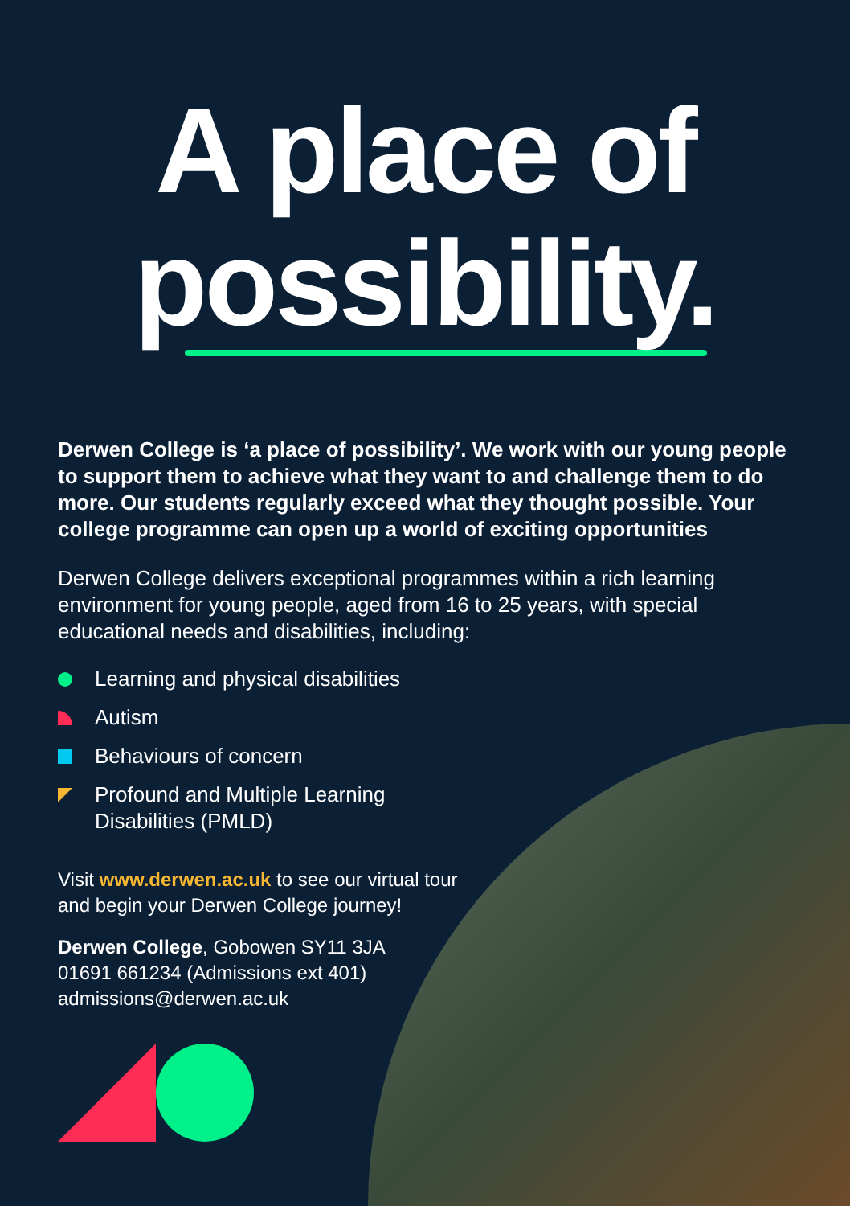A place of possibility.
Derwen College is ‘a place of possibility’. We work with our young people to support them to achieve what they want to and challenge them to do more. Our students regularly exceed what they thought possible. Your college programme can open up a world of exciting opportunities
Derwen College delivers exceptional programmes within a rich learning environment for young people, aged from 16 to 25 years, with special educational needs and disabilities, including:
Learning and physical disabilities
Autism
Behaviours of concern
Profound and Multiple Learning
Disabilities (PMLD)
Visit www.derwen.ac.uk to see our virtual tour
and begin your Derwen College journey!
Derwen College, Gobowen SY11 3JA
01691 661234 (Admissions ext 401)
admissions@derwen.ac.uk